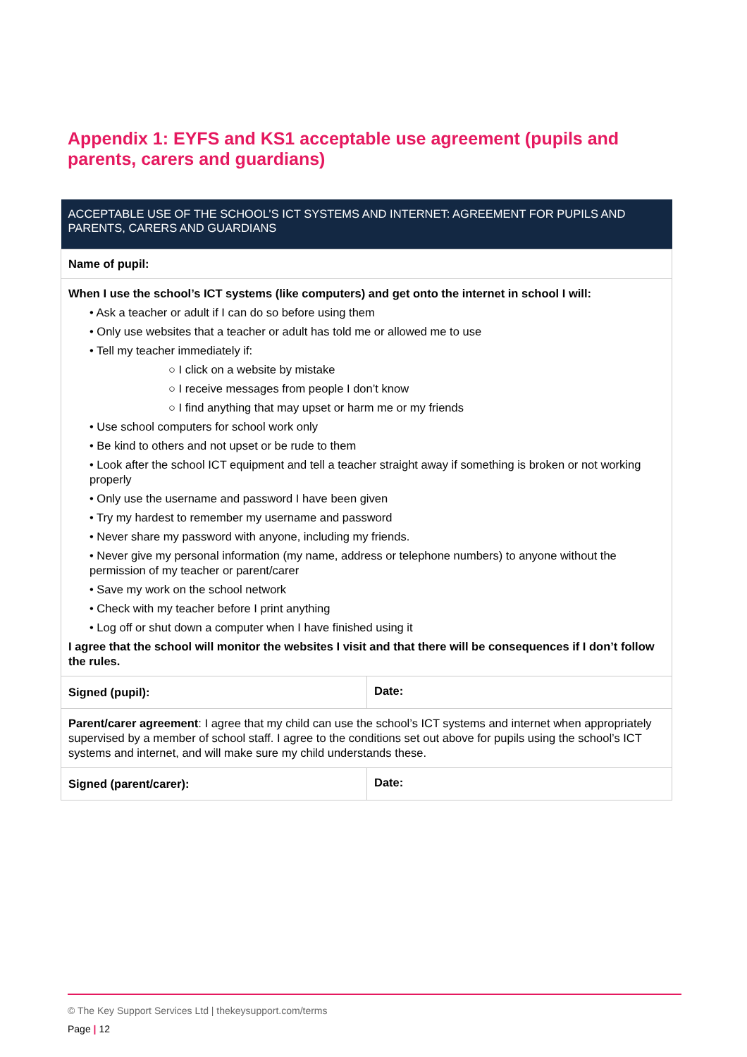Appendix 1: EYFS and KS1 acceptable use agreement (pupils and parents, carers and guardians)
| ACCEPTABLE USE OF THE SCHOOL’S ICT SYSTEMS AND INTERNET: AGREEMENT FOR PUPILS AND PARENTS, CARERS AND GUARDIANS | |
| --- | --- |
| Name of pupil: | |
| When I use the school’s ICT systems (like computers) and get onto the internet in school I will: • Ask a teacher or adult if I can do so before using them • Only use websites that a teacher or adult has told me or allowed me to use • Tell my teacher immediately if: ○ I click on a website by mistake ○ I receive messages from people I don’t know ○ I find anything that may upset or harm me or my friends • Use school computers for school work only • Be kind to others and not upset or be rude to them • Look after the school ICT equipment and tell a teacher straight away if something is broken or not working properly • Only use the username and password I have been given • Try my hardest to remember my username and password • Never share my password with anyone, including my friends. • Never give my personal information (my name, address or telephone numbers) to anyone without the permission of my teacher or parent/carer • Save my work on the school network • Check with my teacher before I print anything • Log off or shut down a computer when I have finished using it I agree that the school will monitor the websites I visit and that there will be consequences if I don’t follow the rules. | |
| Signed (pupil): | Date: |
| Parent/carer agreement : I agree that my child can use the school’s ICT systems and internet when appropriately supervised by a member of school staff. I agree to the conditions set out above for pupils using the school’s ICT systems and internet, and will make sure my child understands these. | |
| Signed (parent/carer): | Date: |
© The Key Support Services Ltd | thekeysupport.com/terms
Page | 12